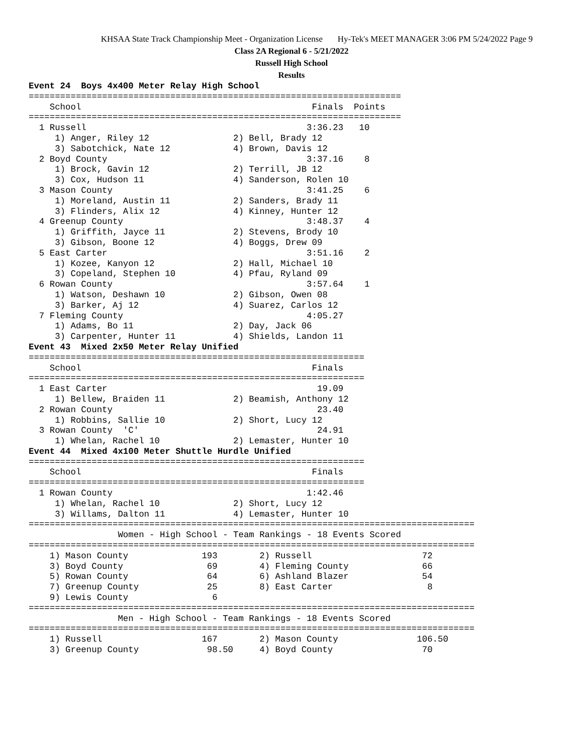KHSAA State Track Championship Meet - Organization License Hy-Tek's MEET MANAGER 3:06 PM 5/24/2022 Page 9
Class 2A Regional 6 - 5/21/2022
Russell High School
Results
Event 24  Boys 4x400 Meter Relay High School
=======================================================================
    School                                            Finals  Points
=======================================================================
  1 Russell                                          3:36.23   10
     1) Anger, Riley 12                2) Bell, Brady 12
     3) Sabotchick, Nate 12            4) Brown, Davis 12
  2 Boyd County                                      3:37.16    8
     1) Brock, Gavin 12                2) Terrill, JB 12
     3) Cox, Hudson 11                 4) Sanderson, Rolen 10
  3 Mason County                                     3:41.25    6
     1) Moreland, Austin 11            2) Sanders, Brady 11
     3) Flinders, Alix 12              4) Kinney, Hunter 12
  4 Greenup County                                   3:48.37    4
     1) Griffith, Jayce 11             2) Stevens, Brody 10
     3) Gibson, Boone 12               4) Boggs, Drew 09
  5 East Carter                                      3:51.16    2
     1) Kozee, Kanyon 12               2) Hall, Michael 10
     3) Copeland, Stephen 10           4) Pfau, Ryland 09
  6 Rowan County                                     3:57.64    1
     1) Watson, Deshawn 10             2) Gibson, Owen 08
     3) Barker, Aj 12                  4) Suarez, Carlos 12
  7 Fleming County                                   4:05.27
     1) Adams, Bo 11                   2) Day, Jack 06
     3) Carpenter, Hunter 11           4) Shields, Landon 11
Event 43  Mixed 2x50 Meter Relay Unified
================================================================
    School                                            Finals
================================================================
  1 East Carter                                        19.09
     1) Bellew, Braiden 11             2) Beamish, Anthony 12
  2 Rowan County                                       23.40
     1) Robbins, Sallie 10             2) Short, Lucy 12
  3 Rowan County  'C'                                  24.91
     1) Whelan, Rachel 10              2) Lemaster, Hunter 10
Event 44  Mixed 4x100 Meter Shuttle Hurdle Unified
================================================================
    School                                            Finals
================================================================
  1 Rowan County                                     1:42.46
     1) Whelan, Rachel 10              2) Short, Lucy 12
     3) Willams, Dalton 11             4) Lemaster, Hunter 10
=====================================================================================
                 Women - High School - Team Rankings - 18 Events Scored
=====================================================================================
    1) Mason County              193        2) Russell                     72
    3) Boyd County                69        4) Fleming County              66
    5) Rowan County               64        6) Ashland Blazer              54
    7) Greenup County             25        8) East Carter                  8
    9) Lewis County                6
=====================================================================================
                 Men - High School - Team Rankings - 18 Events Scored
=====================================================================================
    1) Russell                   167        2) Mason County               106.50
    3) Greenup County             98.50     4) Boyd County                 70